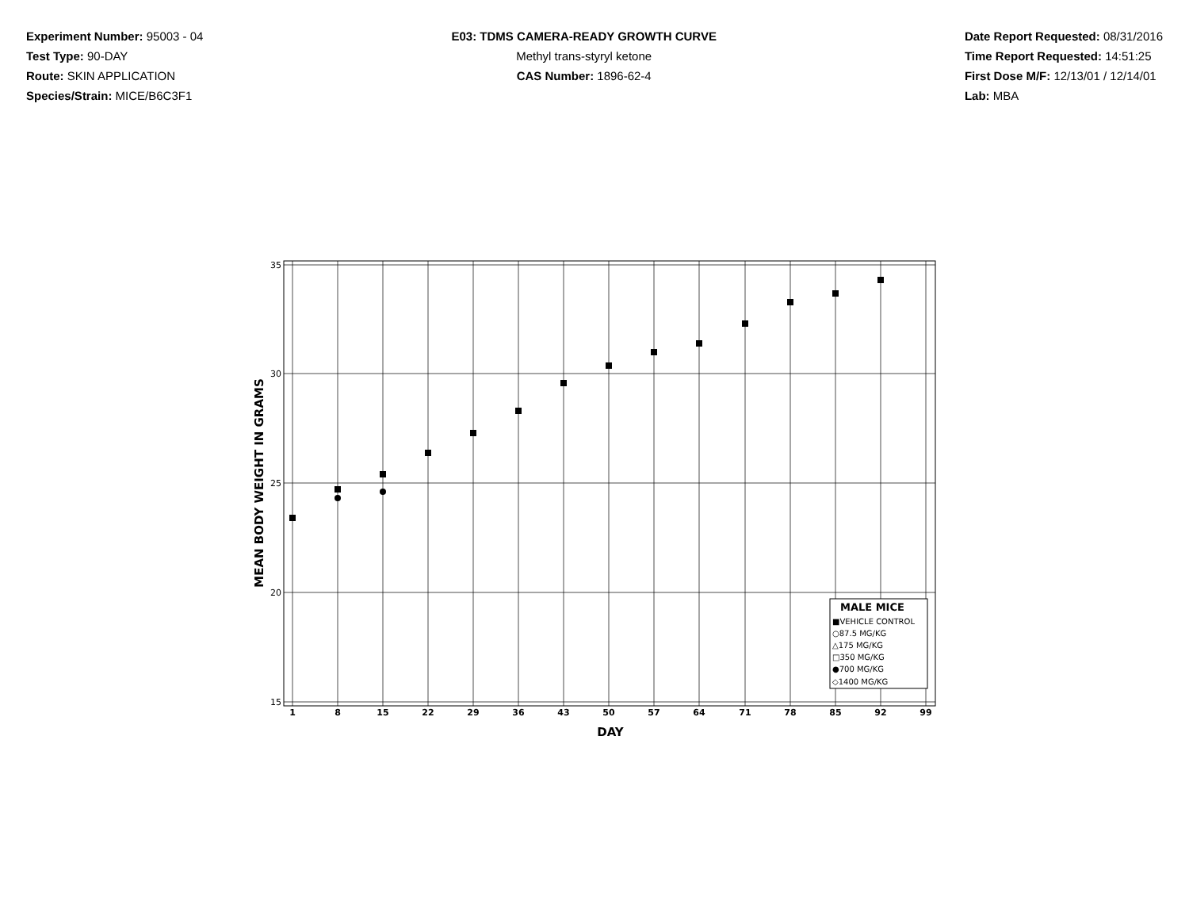Experiment Number: 95003 - 04
Test Type: 90-DAY
Route: SKIN APPLICATION
Species/Strain: MICE/B6C3F1
E03: TDMS CAMERA-READY GROWTH CURVE
Methyl trans-styryl ketone
CAS Number: 1896-62-4
Date Report Requested: 08/31/2016
Time Report Requested: 14:51:25
First Dose M/F: 12/13/01 / 12/14/01
Lab: MBA
35
30
25
20
15
1
8
15
22
29
36
43
50
57
64
71
78
85
92
99
DAY
MEAN BODY WEIGHT IN GRAMS
MALE MICE
■VEHICLE CONTROL
○87.5 MG/KG
△175 MG/KG
□350 MG/KG
●700 MG/KG
◇1400 MG/KG